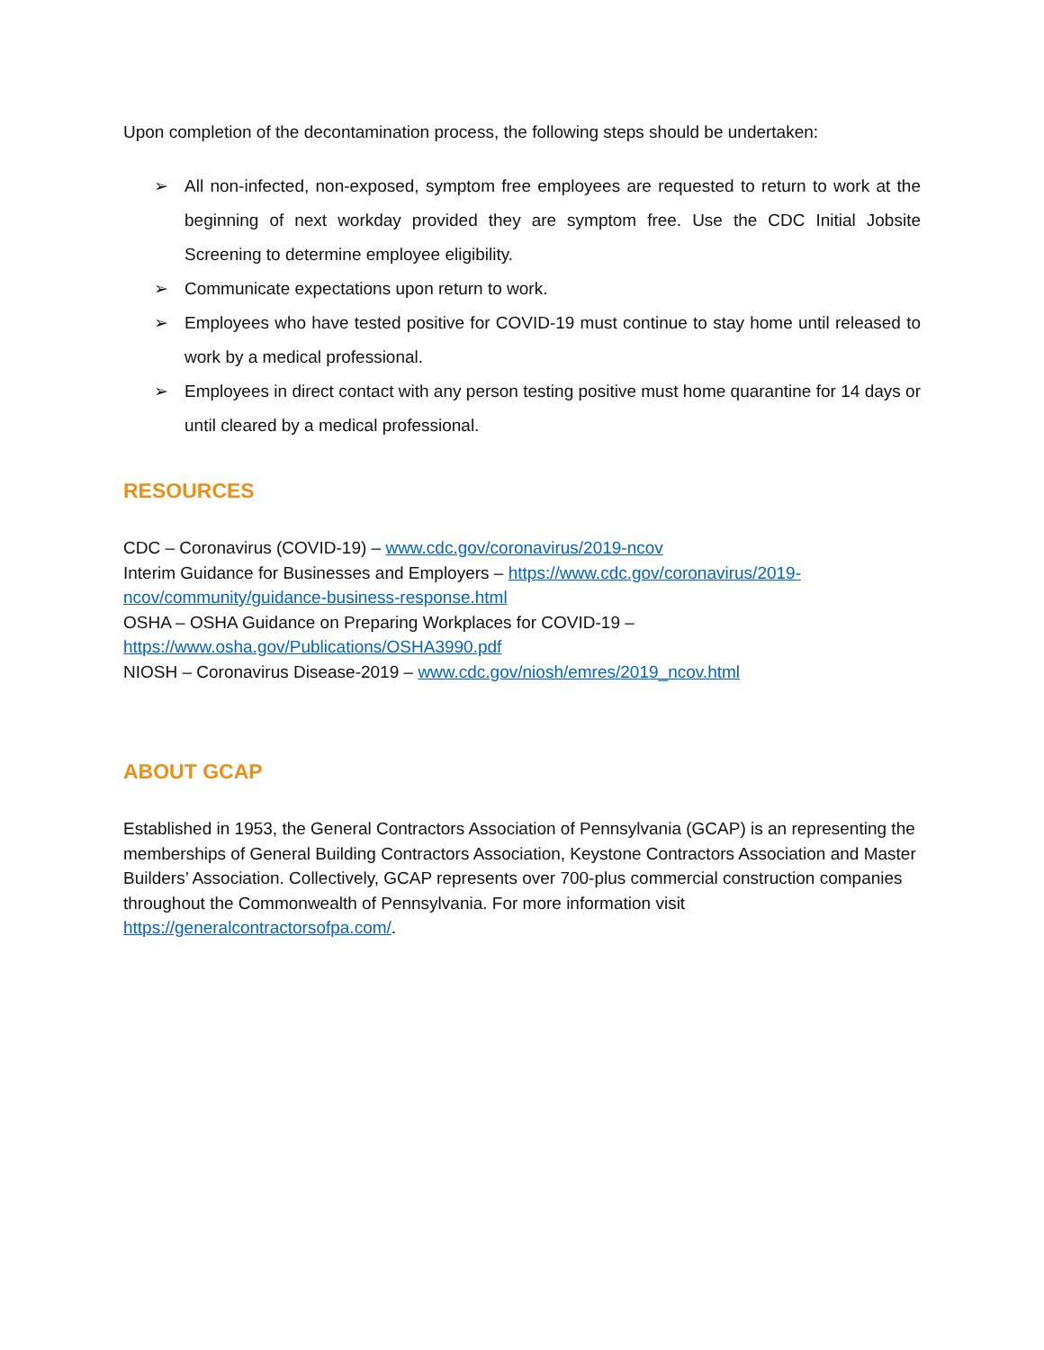Upon completion of the decontamination process, the following steps should be undertaken:
➢ All non-infected, non-exposed, symptom free employees are requested to return to work at the beginning of next workday provided they are symptom free. Use the CDC Initial Jobsite Screening to determine employee eligibility.
➢ Communicate expectations upon return to work.
➢ Employees who have tested positive for COVID-19 must continue to stay home until released to work by a medical professional.
➢ Employees in direct contact with any person testing positive must home quarantine for 14 days or until cleared by a medical professional.
RESOURCES
CDC – Coronavirus (COVID-19) – www.cdc.gov/coronavirus/2019-ncov
Interim Guidance for Businesses and Employers – https://www.cdc.gov/coronavirus/2019-ncov/community/guidance-business-response.html
OSHA – OSHA Guidance on Preparing Workplaces for COVID-19 –
https://www.osha.gov/Publications/OSHA3990.pdf
NIOSH – Coronavirus Disease-2019 – www.cdc.gov/niosh/emres/2019_ncov.html
ABOUT GCAP
Established in 1953, the General Contractors Association of Pennsylvania (GCAP) is an representing the memberships of General Building Contractors Association, Keystone Contractors Association and Master Builders’ Association. Collectively, GCAP represents over 700-plus commercial construction companies throughout the Commonwealth of Pennsylvania. For more information visit https://generalcontractorsofpa.com/.